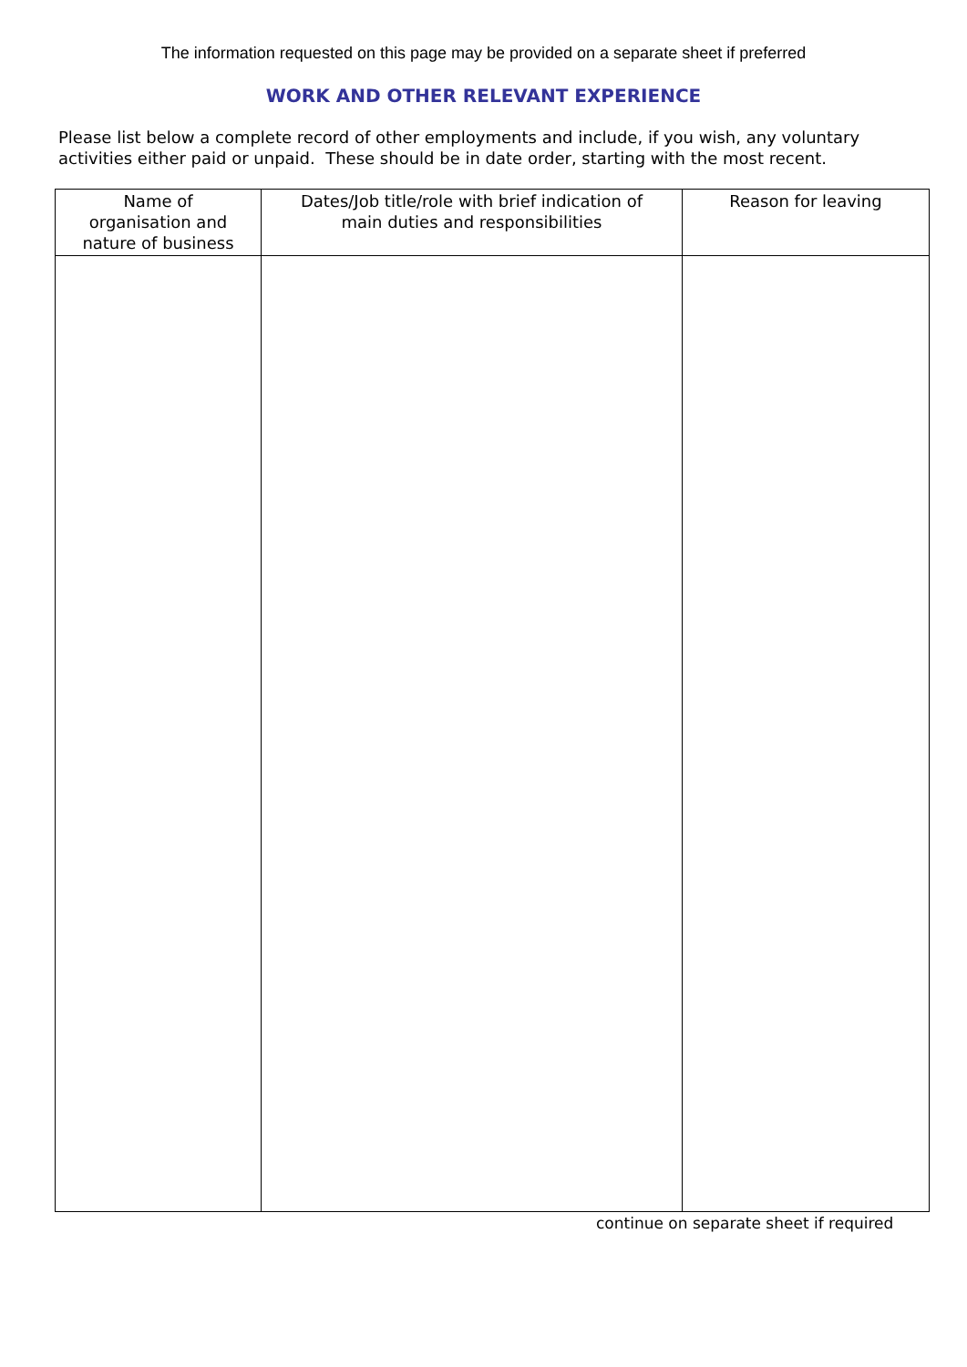The information requested on this page may be provided on a separate sheet if preferred
WORK AND OTHER RELEVANT EXPERIENCE
Please list below a complete record of other employments and include, if you wish, any voluntary activities either paid or unpaid. These should be in date order, starting with the most recent.
| Name of organisation and nature of business | Dates/Job title/role with brief indication of main duties and responsibilities | Reason for leaving |
| --- | --- | --- |
continue on separate sheet if required